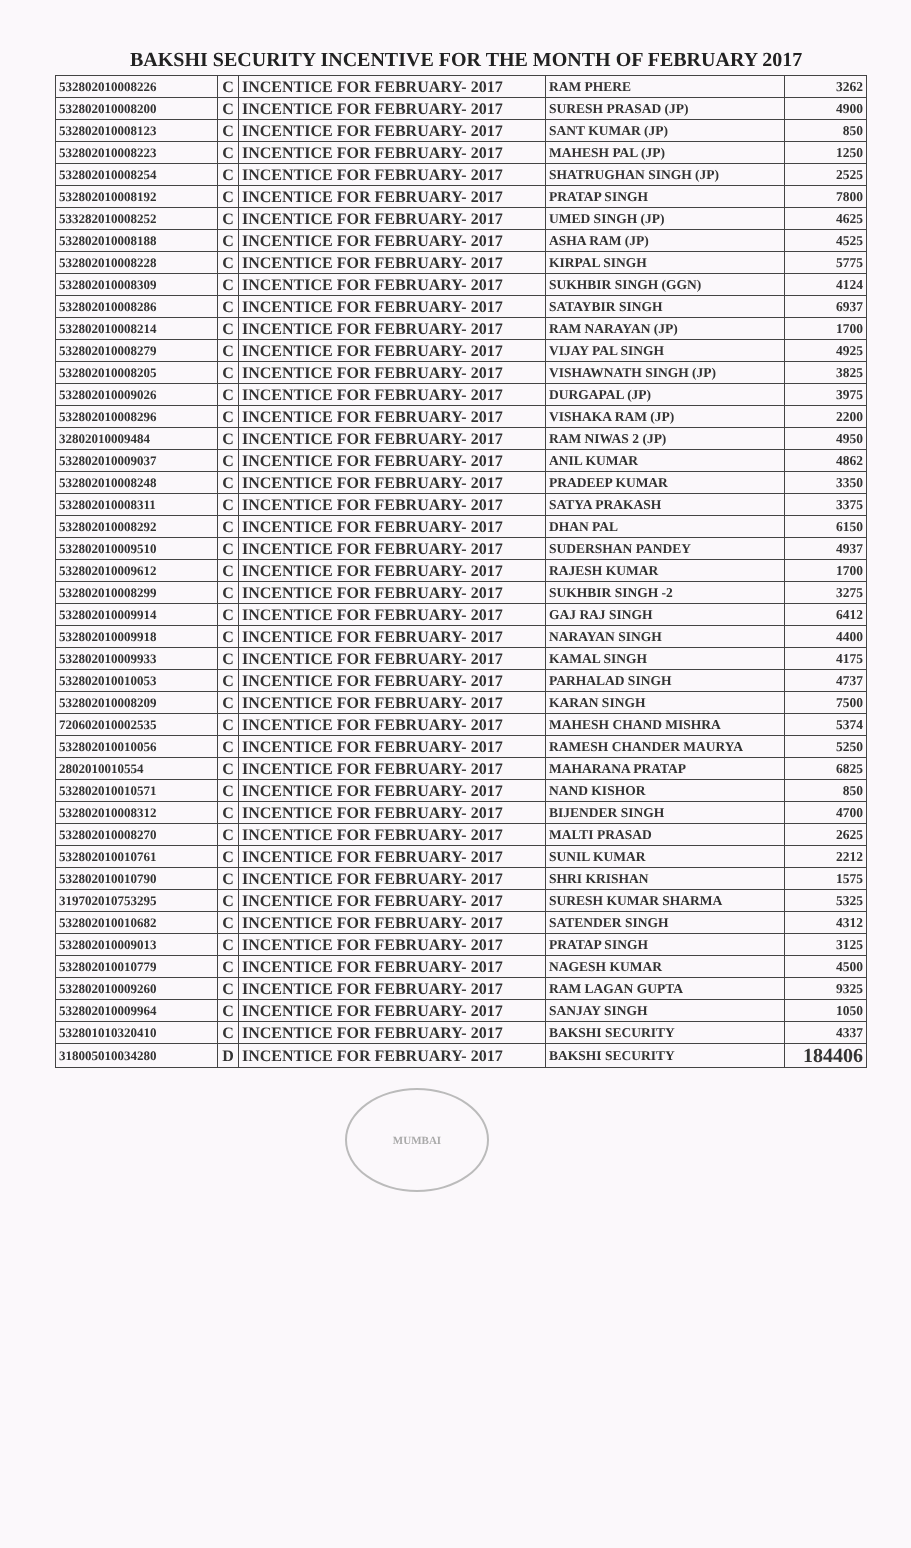BAKSHI SECURITY INCENTIVE FOR THE MONTH OF FEBRUARY 2017
| 532802010008226 | C | INCENTICE FOR FEBRUARY- 2017 | RAM PHERE | 3262 |
| 532802010008200 | C | INCENTICE FOR FEBRUARY- 2017 | SURESH PRASAD (JP) | 4900 |
| 532802010008123 | C | INCENTICE FOR FEBRUARY- 2017 | SANT KUMAR (JP) | 850 |
| 532802010008223 | C | INCENTICE FOR FEBRUARY- 2017 | MAHESH PAL (JP) | 1250 |
| 532802010008254 | C | INCENTICE FOR FEBRUARY- 2017 | SHATRUGHAN SINGH (JP) | 2525 |
| 532802010008192 | C | INCENTICE FOR FEBRUARY- 2017 | PRATAP SINGH | 7800 |
| 533282010008252 | C | INCENTICE FOR FEBRUARY- 2017 | UMED SINGH (JP) | 4625 |
| 532802010008188 | C | INCENTICE FOR FEBRUARY- 2017 | ASHA RAM (JP) | 4525 |
| 532802010008228 | C | INCENTICE FOR FEBRUARY- 2017 | KIRPAL SINGH | 5775 |
| 532802010008309 | C | INCENTICE FOR FEBRUARY- 2017 | SUKHBIR SINGH (GGN) | 4124 |
| 532802010008286 | C | INCENTICE FOR FEBRUARY- 2017 | SATAYBIR SINGH | 6937 |
| 532802010008214 | C | INCENTICE FOR FEBRUARY- 2017 | RAM NARAYAN (JP) | 1700 |
| 532802010008279 | C | INCENTICE FOR FEBRUARY- 2017 | VIJAY PAL SINGH | 4925 |
| 532802010008205 | C | INCENTICE FOR FEBRUARY- 2017 | VISHAWNATH SINGH (JP) | 3825 |
| 532802010009026 | C | INCENTICE FOR FEBRUARY- 2017 | DURGAPAL (JP) | 3975 |
| 532802010008296 | C | INCENTICE FOR FEBRUARY- 2017 | VISHAKA RAM (JP) | 2200 |
| 32802010009484 | C | INCENTICE FOR FEBRUARY- 2017 | RAM NIWAS 2 (JP) | 4950 |
| 532802010009037 | C | INCENTICE FOR FEBRUARY- 2017 | ANIL KUMAR | 4862 |
| 532802010008248 | C | INCENTICE FOR FEBRUARY- 2017 | PRADEEP KUMAR | 3350 |
| 532802010008311 | C | INCENTICE FOR FEBRUARY- 2017 | SATYA PRAKASH | 3375 |
| 532802010008292 | C | INCENTICE FOR FEBRUARY- 2017 | DHAN PAL | 6150 |
| 532802010009510 | C | INCENTICE FOR FEBRUARY- 2017 | SUDERSHAN PANDEY | 4937 |
| 532802010009612 | C | INCENTICE FOR FEBRUARY- 2017 | RAJESH KUMAR | 1700 |
| 532802010008299 | C | INCENTICE FOR FEBRUARY- 2017 | SUKHBIR SINGH -2 | 3275 |
| 532802010009914 | C | INCENTICE FOR FEBRUARY- 2017 | GAJ RAJ SINGH | 6412 |
| 532802010009918 | C | INCENTICE FOR FEBRUARY- 2017 | NARAYAN SINGH | 4400 |
| 532802010009933 | C | INCENTICE FOR FEBRUARY- 2017 | KAMAL SINGH | 4175 |
| 532802010010053 | C | INCENTICE FOR FEBRUARY- 2017 | PARHALAD SINGH | 4737 |
| 532802010008209 | C | INCENTICE FOR FEBRUARY- 2017 | KARAN SINGH | 7500 |
| 720602010002535 | C | INCENTICE FOR FEBRUARY- 2017 | MAHESH CHAND MISHRA | 5374 |
| 532802010010056 | C | INCENTICE FOR FEBRUARY- 2017 | RAMESH CHANDER MAURYA | 5250 |
| 2802010010554 | C | INCENTICE FOR FEBRUARY- 2017 | MAHARANA PRATAP | 6825 |
| 532802010010571 | C | INCENTICE FOR FEBRUARY- 2017 | NAND KISHOR | 850 |
| 532802010008312 | C | INCENTICE FOR FEBRUARY- 2017 | BIJENDER SINGH | 4700 |
| 532802010008270 | C | INCENTICE FOR FEBRUARY- 2017 | MALTI PRASAD | 2625 |
| 532802010010761 | C | INCENTICE FOR FEBRUARY- 2017 | SUNIL KUMAR | 2212 |
| 532802010010790 | C | INCENTICE FOR FEBRUARY- 2017 | SHRI KRISHAN | 1575 |
| 319702010753295 | C | INCENTICE FOR FEBRUARY- 2017 | SURESH KUMAR SHARMA | 5325 |
| 532802010010682 | C | INCENTICE FOR FEBRUARY- 2017 | SATENDER SINGH | 4312 |
| 532802010009013 | C | INCENTICE FOR FEBRUARY- 2017 | PRATAP SINGH | 3125 |
| 532802010010779 | C | INCENTICE FOR FEBRUARY- 2017 | NAGESH KUMAR | 4500 |
| 532802010009260 | C | INCENTICE FOR FEBRUARY- 2017 | RAM LAGAN GUPTA | 9325 |
| 532802010009964 | C | INCENTICE FOR FEBRUARY- 2017 | SANJAY SINGH | 1050 |
| 532801010320410 | C | INCENTICE FOR FEBRUARY- 2017 | BAKSHI SECURITY | 4337 |
| 318005010034280 | D | INCENTICE FOR FEBRUARY- 2017 | BAKSHI SECURITY | 184406 |
MUMBAI